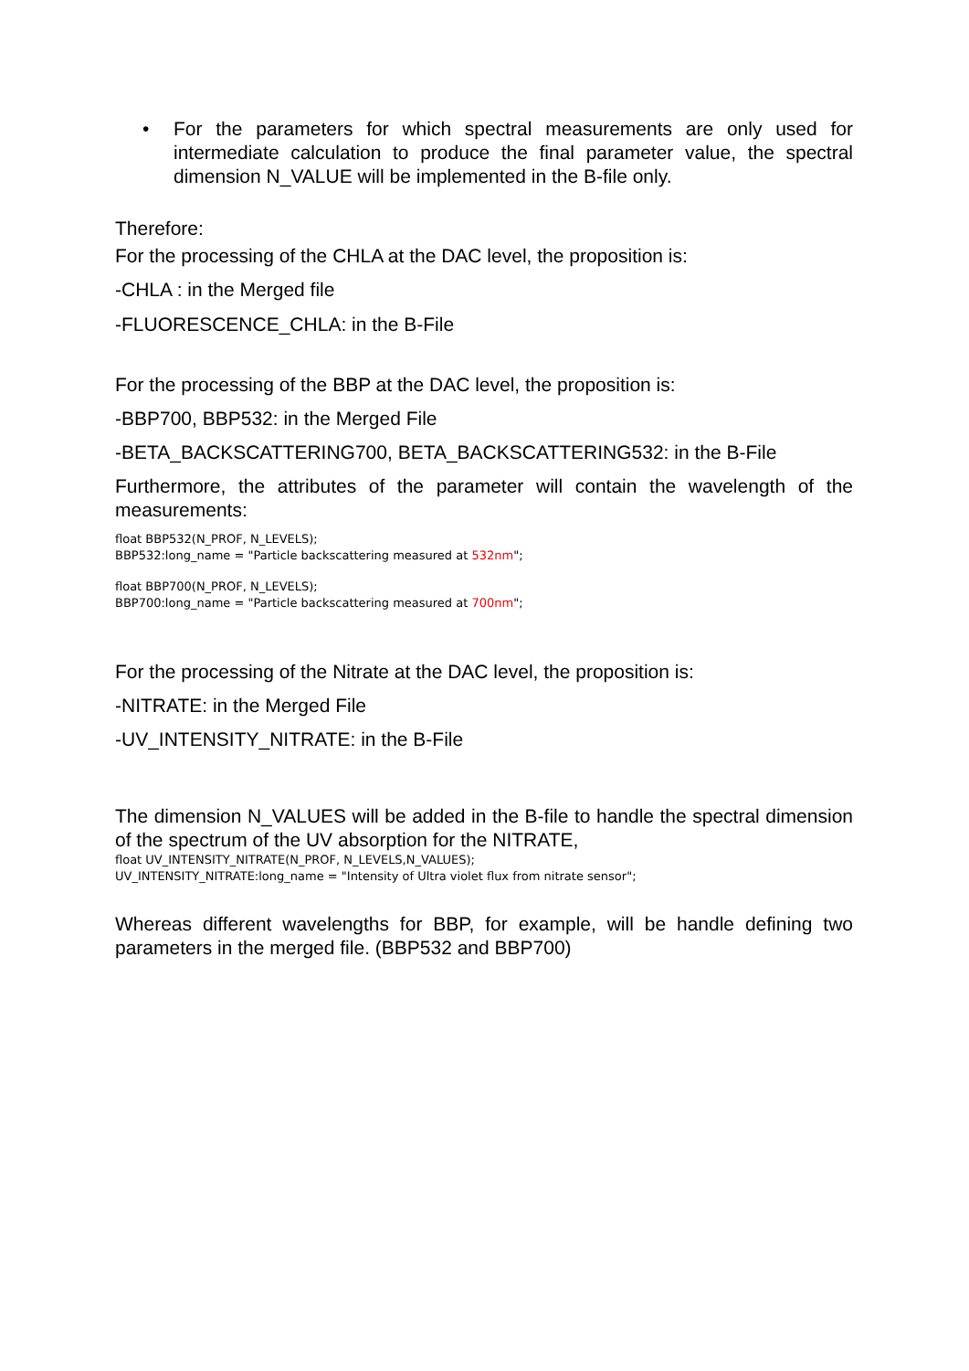• For the parameters for which spectral measurements are only used for intermediate calculation to produce the final parameter value, the spectral dimension N_VALUE will be implemented in the B-file only.
Therefore:
For the processing of the CHLA at the DAC level, the proposition is:
-CHLA : in the Merged file
-FLUORESCENCE_CHLA: in the B-File
For the processing of the BBP at the DAC level, the proposition is:
-BBP700, BBP532: in the Merged File
-BETA_BACKSCATTERING700, BETA_BACKSCATTERING532: in the B-File
Furthermore, the attributes of the parameter will contain the wavelength of the measurements:
float BBP532(N_PROF, N_LEVELS);
BBP532:long_name = "Particle backscattering measured at 532nm";
float BBP700(N_PROF, N_LEVELS);
BBP700:long_name = "Particle backscattering measured at 700nm";
For the processing of the Nitrate at the DAC level, the proposition is:
-NITRATE: in the Merged File
-UV_INTENSITY_NITRATE: in the B-File
The dimension N_VALUES will be added in the B-file to handle the spectral dimension of the spectrum of the UV absorption for the NITRATE,
float UV_INTENSITY_NITRATE(N_PROF, N_LEVELS,N_VALUES);
UV_INTENSITY_NITRATE:long_name = "Intensity of Ultra violet flux from nitrate sensor";
Whereas different wavelengths for BBP, for example, will be handle defining two parameters in the merged file. (BBP532 and BBP700)